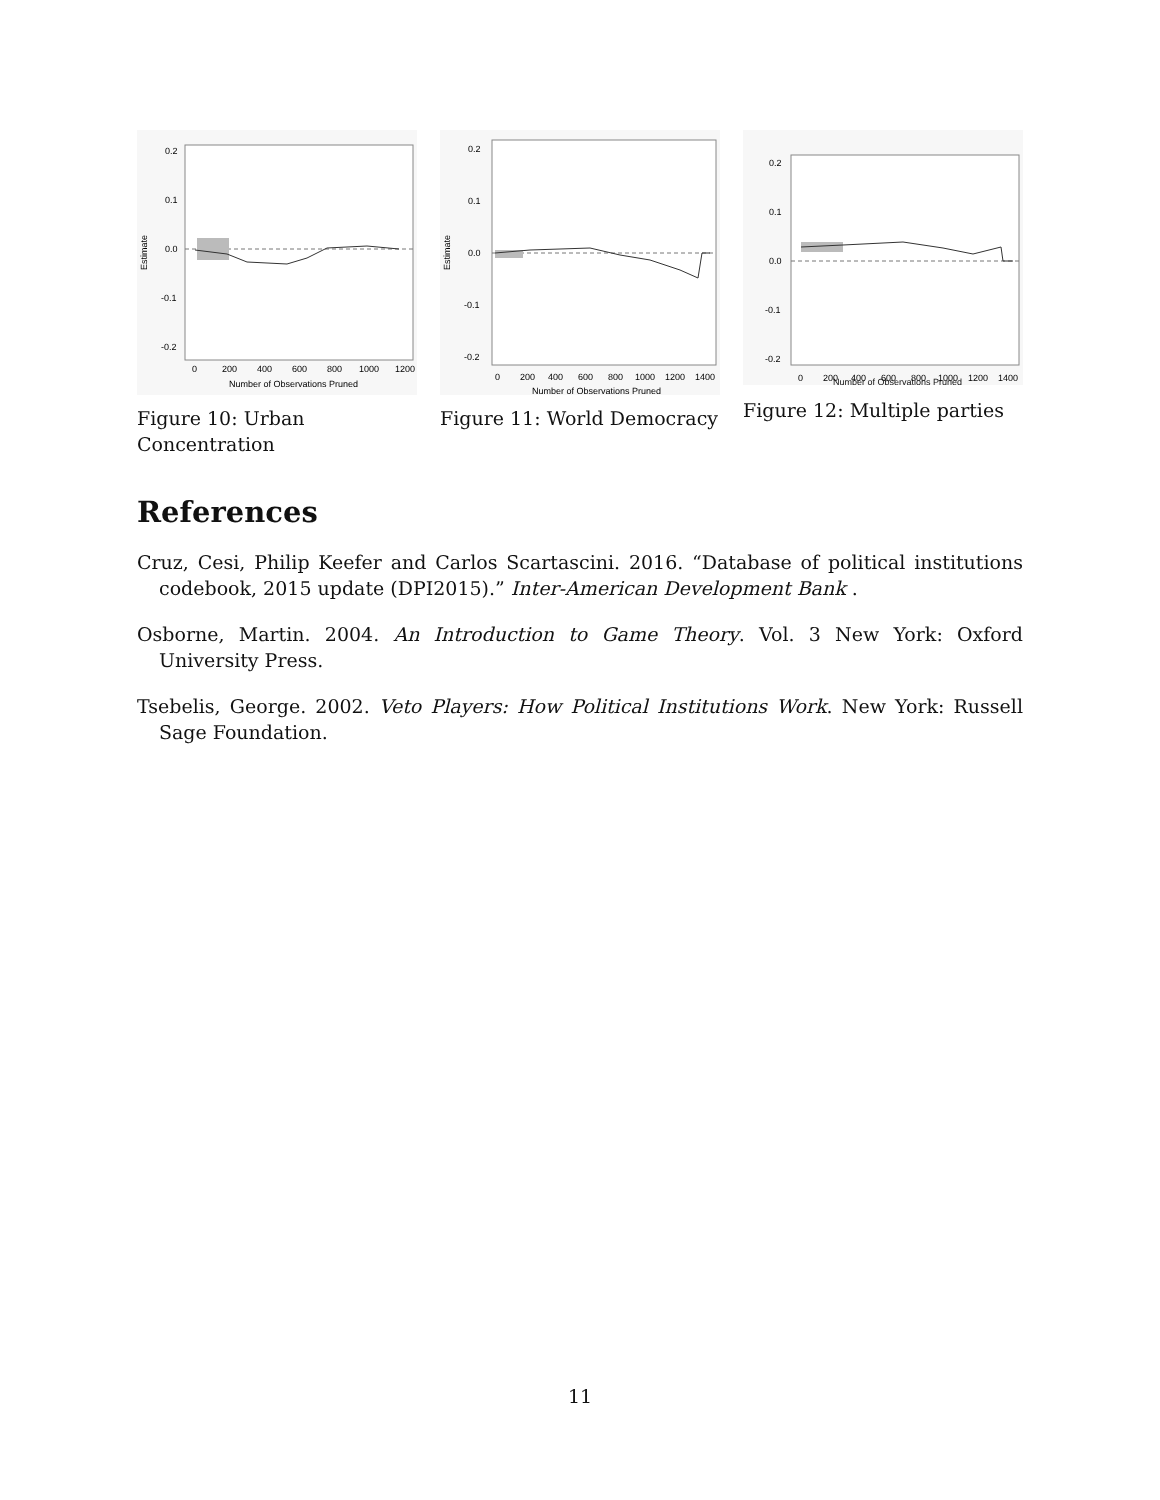0.2
0.1
0.0
-0.1
-0.2
0
200
400
600
800
1000
1200
Number of Observations Pruned
Estimate
Figure 10: Urban Concentration
0.2
0.1
0.0
-0.1
-0.2
0
200
400
600
800
1000
1200
1400
Number of Observations Pruned
Estimate
Figure 11: World Democracy
0.2
0.1
0.0
-0.1
-0.2
0
200
400
600
800
1000
1200
1400
Number of Observations Pruned
Figure 12: Multiple parties
References
Cruz, Cesi, Philip Keefer and Carlos Scartascini. 2016. “Database of political institutions codebook, 2015 update (DPI2015).” Inter-American Development Bank .
Osborne, Martin. 2004. An Introduction to Game Theory. Vol. 3 New York: Oxford University Press.
Tsebelis, George. 2002. Veto Players: How Political Institutions Work. New York: Russell Sage Foundation.
11